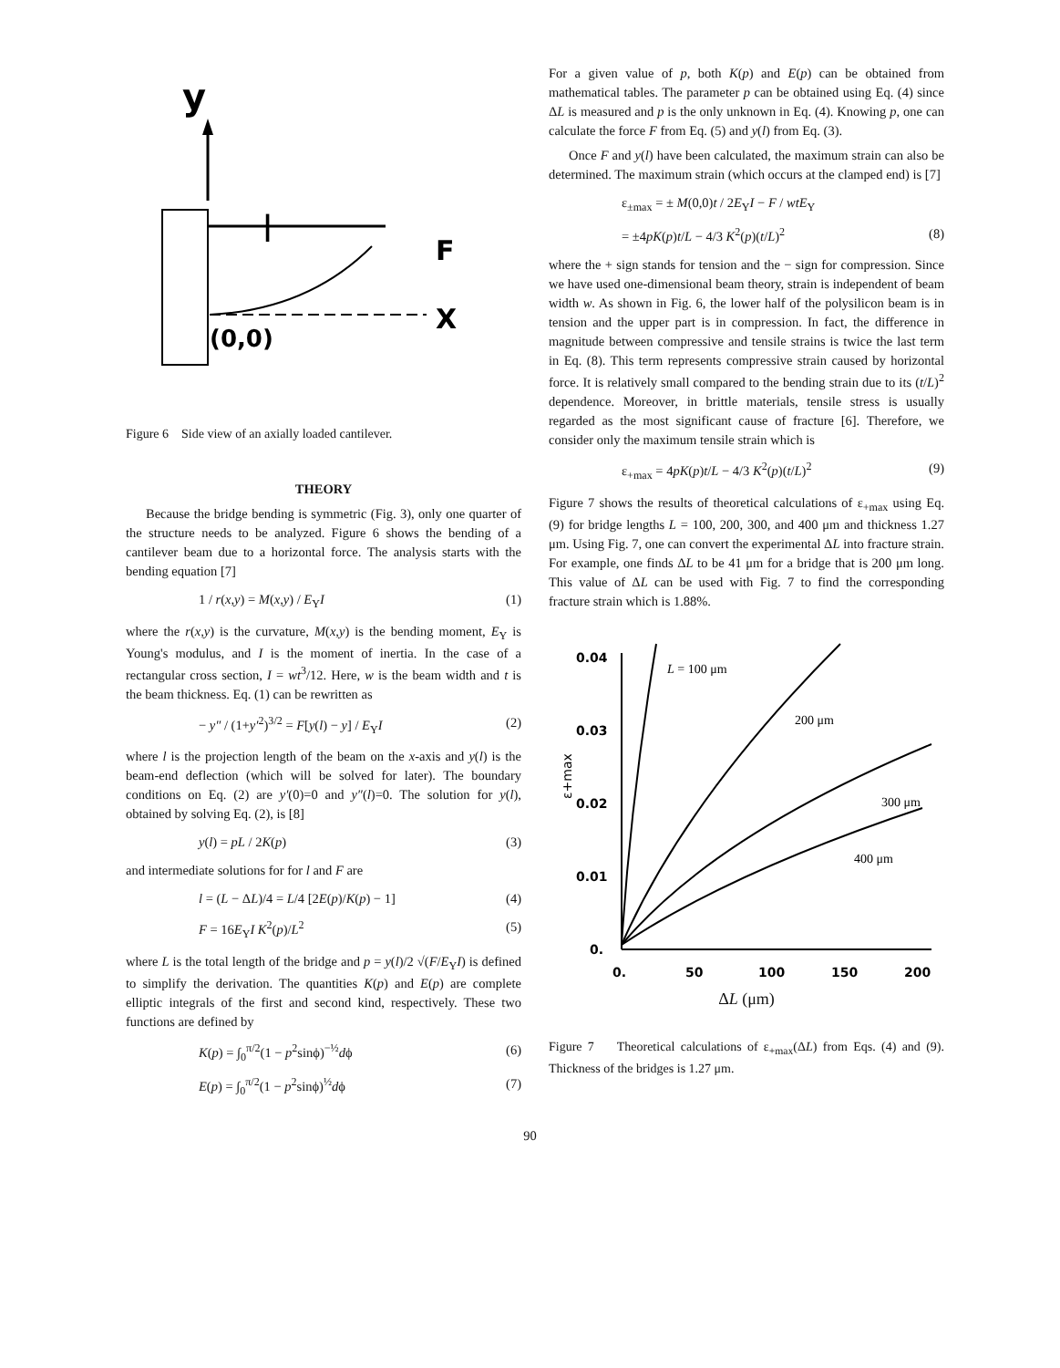y
l
X
F
(0,0)
Figure 6 Side view of an axially loaded cantilever.
THEORY
Because the bridge bending is symmetric (Fig. 3), only one quarter of the structure needs to be analyzed. Figure 6 shows the bending of a cantilever beam due to a horizontal force. The analysis starts with the bending equation [7]
1 / r(x,y) = M(x,y) / E<sub>Y</sub>I (1)
where the r(x,y) is the curvature, M(x,y) is the bending moment, E<sub>Y</sub> is Young's modulus, and I is the moment of inertia. In the case of a rectangular cross section, I = wt<sup>3</sup>/12. Here, w is the beam width and t is the beam thickness. Eq. (1) can be rewritten as
− y″ / (1+y′<sup>2</sup>)<sup>3/2</sup> = F[y(l) − y] / E<sub>Y</sub>I (2)
where l is the projection length of the beam on the x-axis and y(l) is the beam-end deflection (which will be solved for later). The boundary conditions on Eq. (2) are y′(0)=0 and y″(l)=0. The solution for y(l), obtained by solving Eq. (2), is [8]
y(l) = pL / 2K(p) (3)
and intermediate solutions for for l and F are
l = (L − ΔL)/4 = L/4 [2E(p)/K(p) − 1] (4)
F = 16E<sub>Y</sub>I K<sup>2</sup>(p)/L<sup>2</sup> (5)
where L is the total length of the bridge and p = y(l)/2 √(F/E<sub>Y</sub>I) is defined to simplify the derivation. The quantities K(p) and E(p) are complete elliptic integrals of the first and second kind, respectively. These two functions are defined by
K(p) = ∫<sub>0</sub><sup>π/2</sup>(1 − p<sup>2</sup>sinϕ)<sup>−½</sup>dϕ (6)
E(p) = ∫<sub>0</sub><sup>π/2</sup>(1 − p<sup>2</sup>sinϕ)<sup>½</sup>dϕ (7)
For a given value of p, both K(p) and E(p) can be obtained from mathematical tables. The parameter p can be obtained using Eq. (4) since ΔL is measured and p is the only unknown in Eq. (4). Knowing p, one can calculate the force F from Eq. (5) and y(l) from Eq. (3).
Once F and y(l) have been calculated, the maximum strain can also be determined. The maximum strain (which occurs at the clamped end) is [7]
ε<sub>±max</sub> = ± M(0,0)t / 2E<sub>Y</sub>I − F / wtE<sub>Y</sub>
= ±4pK(p)t/L − 4/3 K<sup>2</sup>(p)(t/L)<sup>2</sup> (8)
where the + sign stands for tension and the − sign for compression. Since we have used one-dimensional beam theory, strain is independent of beam width w. As shown in Fig. 6, the lower half of the polysilicon beam is in tension and the upper part is in compression. In fact, the difference in magnitude between compressive and tensile strains is twice the last term in Eq. (8). This term represents compressive strain caused by horizontal force. It is relatively small compared to the bending strain due to its (t/L)<sup>2</sup> dependence. Moreover, in brittle materials, tensile stress is usually regarded as the most significant cause of fracture [6]. Therefore, we consider only the maximum tensile strain which is
ε<sub>+max</sub> = 4pK(p)t/L − 4/3 K<sup>2</sup>(p)(t/L)<sup>2</sup> (9)
Figure 7 shows the results of theoretical calculations of ε<sub>+max</sub> using Eq. (9) for bridge lengths L = 100, 200, 300, and 400 μm and thickness 1.27 μm. Using Fig. 7, one can convert the experimental ΔL into fracture strain. For example, one finds ΔL to be 41 μm for a bridge that is 200 μm long. This value of ΔL can be used with Fig. 7 to find the corresponding fracture strain which is 1.88%.
ε+max
0.04
0.03
0.02
0.01
0.
L = 100 μm
200 μm
300 μm
400 μm
0.
50
100
150
200
ΔL (μm)
Figure 7 Theoretical calculations of ε<sub>+max</sub>(ΔL) from Eqs. (4) and (9). Thickness of the bridges is 1.27 μm.
90